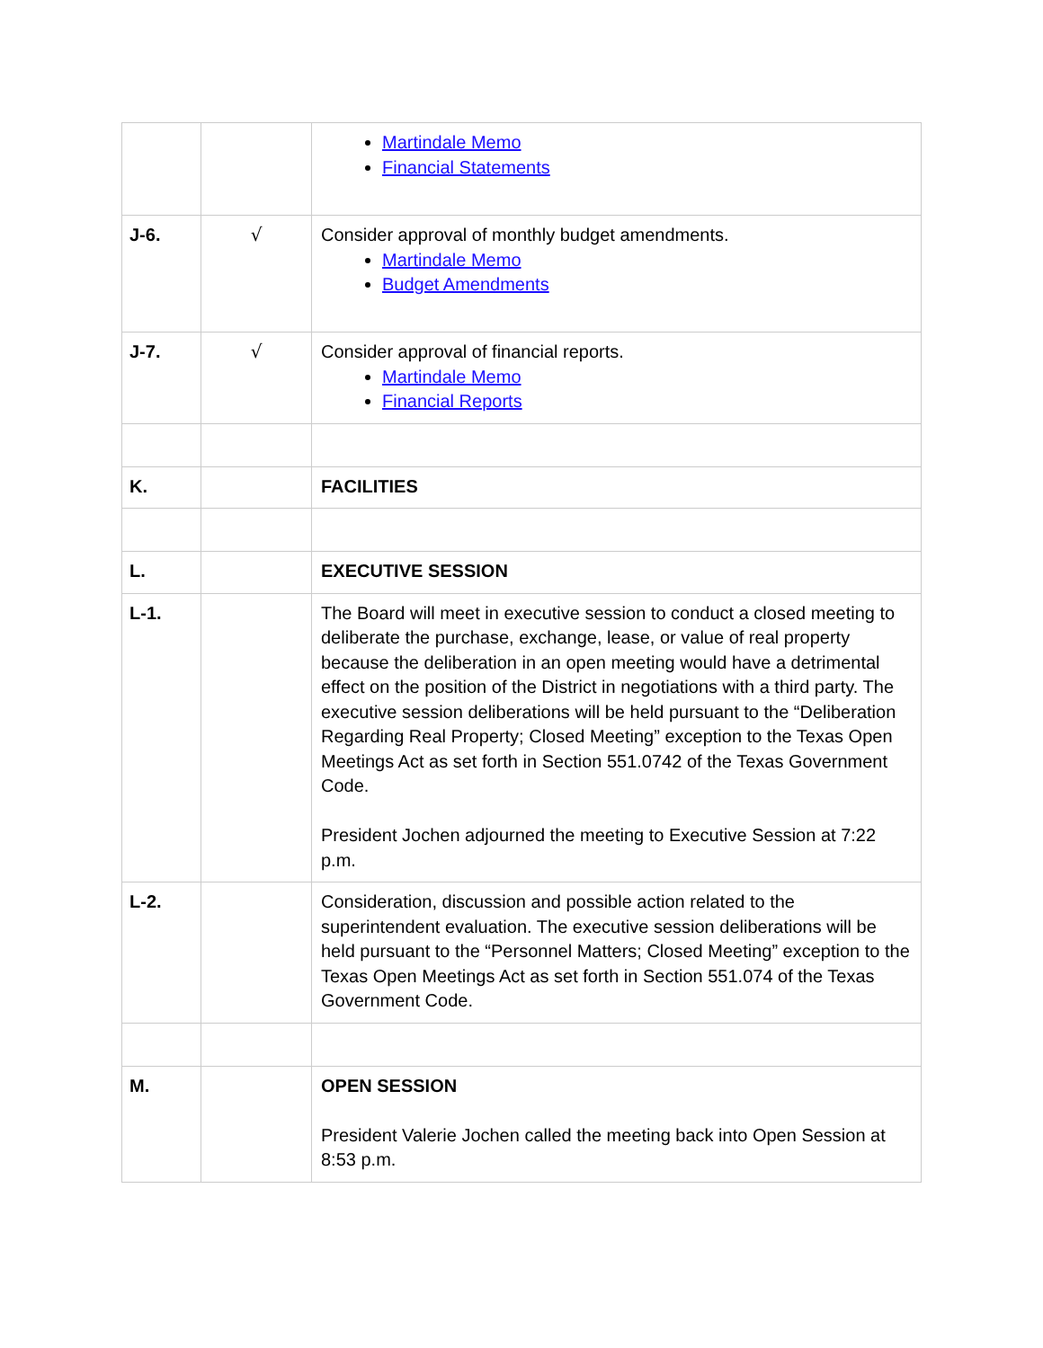| | | Martindale Memo Financial Statements |
| J-6. | √ | Consider approval of monthly budget amendments. Martindale Memo Budget Amendments |
| J-7. | √ | Consider approval of financial reports. Martindale Memo Financial Reports |
| K. | | FACILITIES |
| L. | | EXECUTIVE SESSION |
| L-1. | | The Board will meet in executive session to conduct a closed meeting to deliberate the purchase, exchange, lease, or value of real property because the deliberation in an open meeting would have a detrimental effect on the position of the District in negotiations with a third party. The executive session deliberations will be held pursuant to the “Deliberation Regarding Real Property; Closed Meeting” exception to the Texas Open Meetings Act as set forth in Section 551.0742 of the Texas Government Code. President Jochen adjourned the meeting to Executive Session at 7:22 p.m. |
| L-2. | | Consideration, discussion and possible action related to the superintendent evaluation. The executive session deliberations will be held pursuant to the “Personnel Matters; Closed Meeting” exception to the Texas Open Meetings Act as set forth in Section 551.074 of the Texas Government Code. |
| M. | | OPEN SESSION President Valerie Jochen called the meeting back into Open Session at 8:53 p.m. |